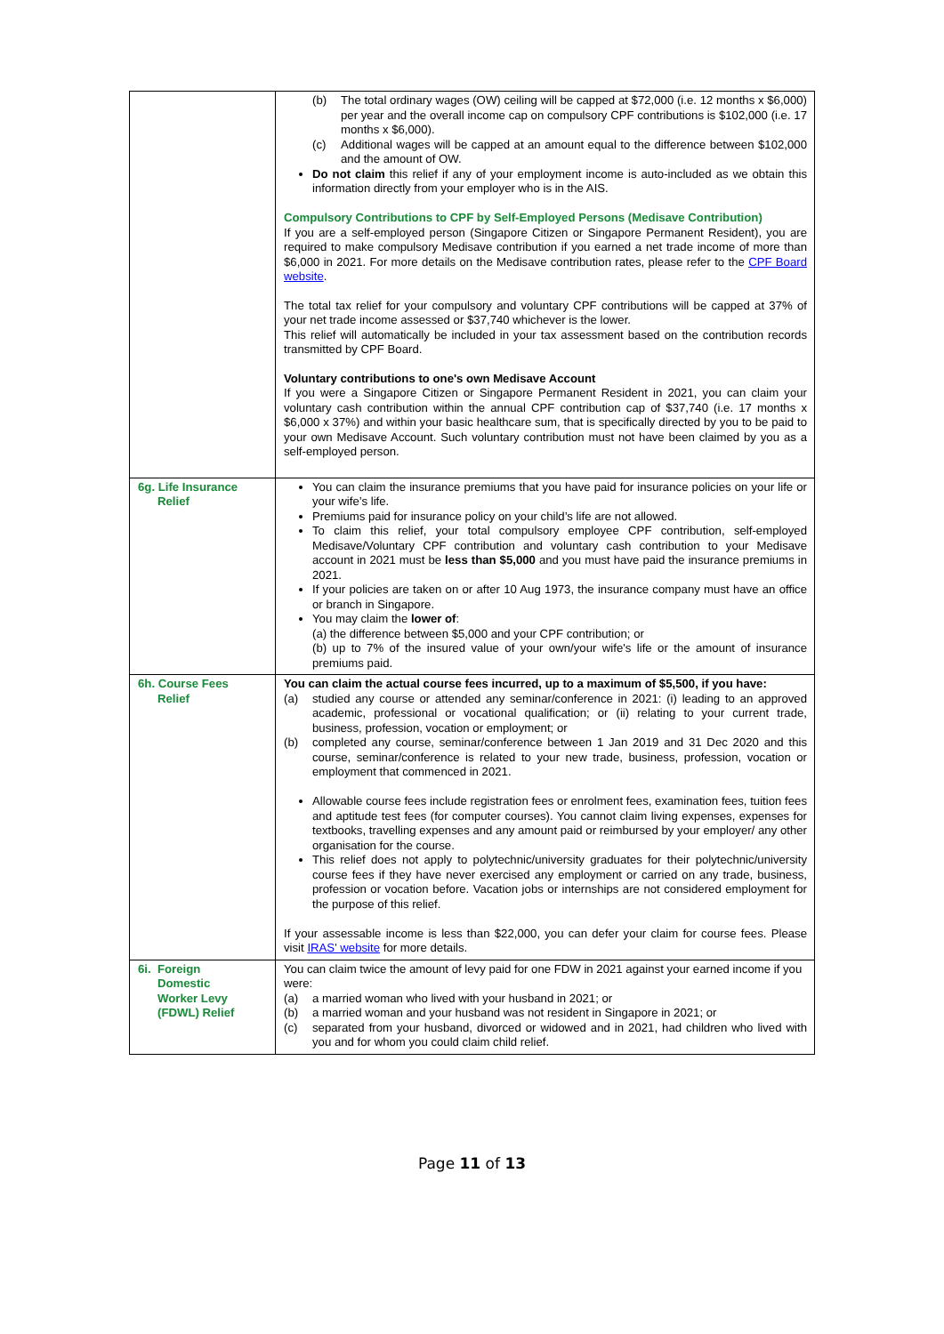| | (b) The total ordinary wages (OW) ceiling will be capped at $72,000 (i.e. 12 months x $6,000) per year and the overall income cap on compulsory CPF contributions is $102,000 (i.e. 17 months x $6,000). (c) Additional wages will be capped at an amount equal to the difference between $102,000 and the amount of OW. Do not claim this relief if any of your employment income is auto-included as we obtain this information directly from your employer who is in the AIS. Compulsory Contributions to CPF by Self-Employed Persons (Medisave Contribution) If you are a self-employed person (Singapore Citizen or Singapore Permanent Resident), you are required to make compulsory Medisave contribution if you earned a net trade income of more than $6,000 in 2021. For more details on the Medisave contribution rates, please refer to the CPF Board website . The total tax relief for your compulsory and voluntary CPF contributions will be capped at 37% of your net trade income assessed or $37,740 whichever is the lower. This relief will automatically be included in your tax assessment based on the contribution records transmitted by CPF Board. Voluntary contributions to one's own Medisave Account If you were a Singapore Citizen or Singapore Permanent Resident in 2021, you can claim your voluntary cash contribution within the annual CPF contribution cap of $37,740 (i.e. 17 months x $6,000 x 37%) and within your basic healthcare sum, that is specifically directed by you to be paid to your own Medisave Account. Such voluntary contribution must not have been claimed by you as a self-employed person. |
| 6g. Life Insurance Relief | You can claim the insurance premiums that you have paid for insurance policies on your life or your wife’s life. Premiums paid for insurance policy on your child’s life are not allowed. To claim this relief, your total compulsory employee CPF contribution, self-employed Medisave/Voluntary CPF contribution and voluntary cash contribution to your Medisave account in 2021 must be less than $5,000 and you must have paid the insurance premiums in 2021. If your policies are taken on or after 10 Aug 1973, the insurance company must have an office or branch in Singapore. You may claim the lower of : (a) the difference between $5,000 and your CPF contribution; or (b) up to 7% of the insured value of your own/your wife's life or the amount of insurance premiums paid. |
| 6h. Course Fees Relief | You can claim the actual course fees incurred, up to a maximum of $5,500, if you have: (a) studied any course or attended any seminar/conference in 2021: (i) leading to an approved academic, professional or vocational qualification; or (ii) relating to your current trade, business, profession, vocation or employment; or (b) completed any course, seminar/conference between 1 Jan 2019 and 31 Dec 2020 and this course, seminar/conference is related to your new trade, business, profession, vocation or employment that commenced in 2021. Allowable course fees include registration fees or enrolment fees, examination fees, tuition fees and aptitude test fees (for computer courses). You cannot claim living expenses, expenses for textbooks, travelling expenses and any amount paid or reimbursed by your employer/ any other organisation for the course. This relief does not apply to polytechnic/university graduates for their polytechnic/university course fees if they have never exercised any employment or carried on any trade, business, profession or vocation before. Vacation jobs or internships are not considered employment for the purpose of this relief. If your assessable income is less than $22,000, you can defer your claim for course fees. Please visit IRAS' website for more details. |
| 6i. Foreign Domestic Worker Levy (FDWL) Relief | You can claim twice the amount of levy paid for one FDW in 2021 against your earned income if you were: (a) a married woman who lived with your husband in 2021; or (b) a married woman and your husband was not resident in Singapore in 2021; or (c) separated from your husband, divorced or widowed and in 2021, had children who lived with you and for whom you could claim child relief. |
Page 11 of 13